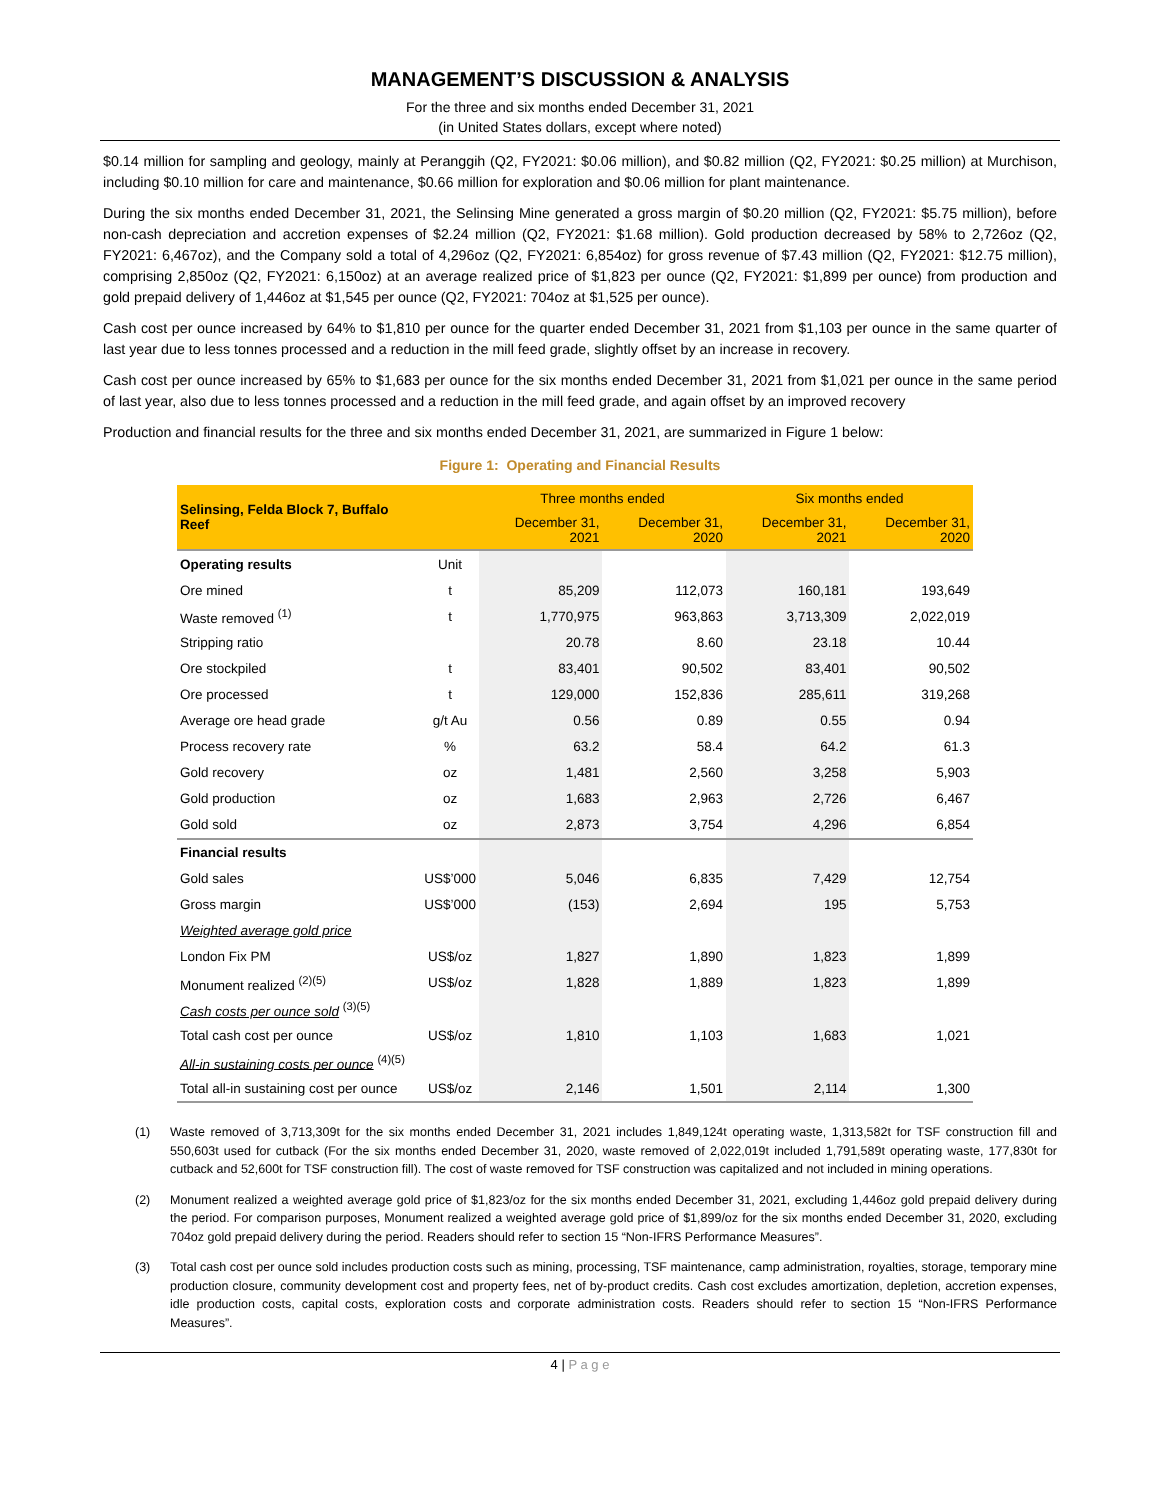MANAGEMENT’S DISCUSSION & ANALYSIS
For the three and six months ended December 31, 2021
(in United States dollars, except where noted)
$0.14 million for sampling and geology, mainly at Peranggih (Q2, FY2021: $0.06 million), and $0.82 million (Q2, FY2021: $0.25 million) at Murchison, including $0.10 million for care and maintenance, $0.66 million for exploration and $0.06 million for plant maintenance.
During the six months ended December 31, 2021, the Selinsing Mine generated a gross margin of $0.20 million (Q2, FY2021: $5.75 million), before non-cash depreciation and accretion expenses of $2.24 million (Q2, FY2021: $1.68 million). Gold production decreased by 58% to 2,726oz (Q2, FY2021: 6,467oz), and the Company sold a total of 4,296oz (Q2, FY2021: 6,854oz) for gross revenue of $7.43 million (Q2, FY2021: $12.75 million), comprising 2,850oz (Q2, FY2021: 6,150oz) at an average realized price of $1,823 per ounce (Q2, FY2021: $1,899 per ounce) from production and gold prepaid delivery of 1,446oz at $1,545 per ounce (Q2, FY2021: 704oz at $1,525 per ounce).
Cash cost per ounce increased by 64% to $1,810 per ounce for the quarter ended December 31, 2021 from $1,103 per ounce in the same quarter of last year due to less tonnes processed and a reduction in the mill feed grade, slightly offset by an increase in recovery.
Cash cost per ounce increased by 65% to $1,683 per ounce for the six months ended December 31, 2021 from $1,021 per ounce in the same period of last year, also due to less tonnes processed and a reduction in the mill feed grade, and again offset by an improved recovery
Production and financial results for the three and six months ended December 31, 2021, are summarized in Figure 1 below:
Figure 1: Operating and Financial Results
| Selinsing, Felda Block 7, Buffalo Reef | | Three months ended | | Six months ended | |
| --- | --- | --- | --- | --- | --- |
| | | December 31, 2021 | December 31, 2020 | December 31, 2021 | December 31, 2020 |
| Operating results | Unit | | | | |
| Ore mined | t | 85,209 | 112,073 | 160,181 | 193,649 |
| Waste removed <sup>(1)</sup> | t | 1,770,975 | 963,863 | 3,713,309 | 2,022,019 |
| Stripping ratio | | 20.78 | 8.60 | 23.18 | 10.44 |
| Ore stockpiled | t | 83,401 | 90,502 | 83,401 | 90,502 |
| Ore processed | t | 129,000 | 152,836 | 285,611 | 319,268 |
| Average ore head grade | g/t Au | 0.56 | 0.89 | 0.55 | 0.94 |
| Process recovery rate | % | 63.2 | 58.4 | 64.2 | 61.3 |
| Gold recovery | oz | 1,481 | 2,560 | 3,258 | 5,903 |
| Gold production | oz | 1,683 | 2,963 | 2,726 | 6,467 |
| Gold sold | oz | 2,873 | 3,754 | 4,296 | 6,854 |
| Financial results | | | | | |
| Gold sales | US$’000 | 5,046 | 6,835 | 7,429 | 12,754 |
| Gross margin | US$’000 | (153) | 2,694 | 195 | 5,753 |
| Weighted average gold price | | | | | |
| London Fix PM | US$/oz | 1,827 | 1,890 | 1,823 | 1,899 |
| Monument realized <sup>(2)(5)</sup> | US$/oz | 1,828 | 1,889 | 1,823 | 1,899 |
| Cash costs per ounce sold <sup>(3)(5)</sup> | | | | | |
| Total cash cost per ounce | US$/oz | 1,810 | 1,103 | 1,683 | 1,021 |
| All-in sustaining costs per ounce <sup>(4)(5)</sup> | | | | | |
| Total all-in sustaining cost per ounce | US$/oz | 2,146 | 1,501 | 2,114 | 1,300 |
(1) Waste removed of 3,713,309t for the six months ended December 31, 2021 includes 1,849,124t operating waste, 1,313,582t for TSF construction fill and 550,603t used for cutback (For the six months ended December 31, 2020, waste removed of 2,022,019t included 1,791,589t operating waste, 177,830t for cutback and 52,600t for TSF construction fill). The cost of waste removed for TSF construction was capitalized and not included in mining operations.
(2) Monument realized a weighted average gold price of $1,823/oz for the six months ended December 31, 2021, excluding 1,446oz gold prepaid delivery during the period. For comparison purposes, Monument realized a weighted average gold price of $1,899/oz for the six months ended December 31, 2020, excluding 704oz gold prepaid delivery during the period. Readers should refer to section 15 “Non-IFRS Performance Measures”.
(3) Total cash cost per ounce sold includes production costs such as mining, processing, TSF maintenance, camp administration, royalties, storage, temporary mine production closure, community development cost and property fees, net of by-product credits. Cash cost excludes amortization, depletion, accretion expenses, idle production costs, capital costs, exploration costs and corporate administration costs. Readers should refer to section 15 “Non-IFRS Performance Measures”.
4 | P a g e